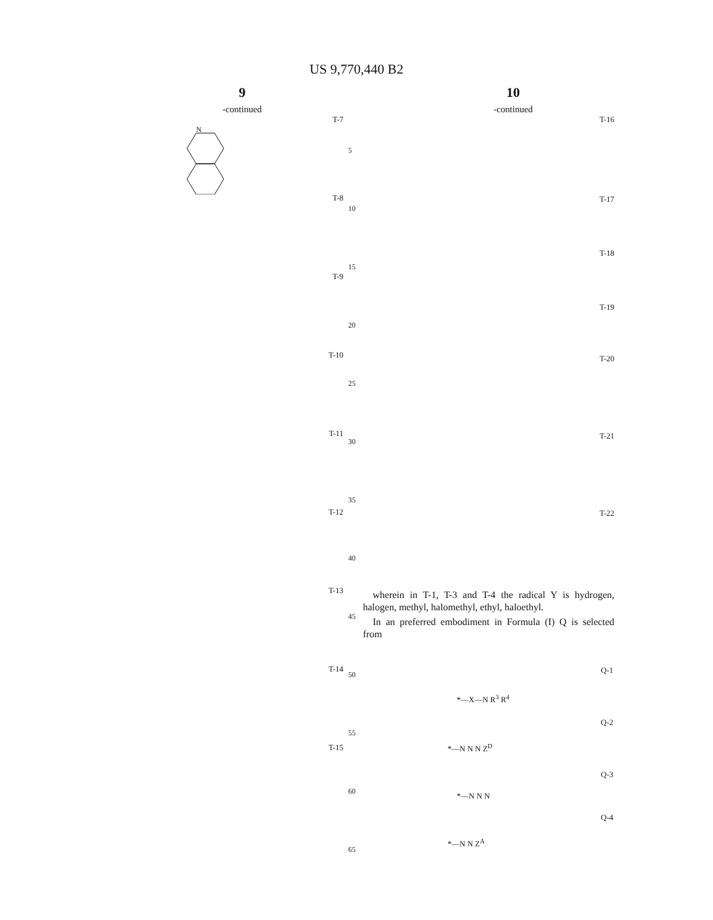US 9,770,440 B2
9
-continued
T-7
N
T-8
T-9
T-10
T-11
T-12
T-13
T-14
T-15
5
10
15
20
25
30
35
40
45
50
55
60
65
10
-continued
T-16
T-17
T-18
T-19
T-20
T-21
T-22
wherein in T-1, T-3 and T-4 the radical Y is hydrogen, halogen, methyl, halomethyl, ethyl, haloethyl.
In an preferred embodiment in Formula (I) Q is selected from
Q-1
*—X—N R<sup>3</sup> R<sup>4</sup>
Q-2
*—N N N Z<sup>D</sup>
Q-3
*—N N N
Q-4
*—N N Z<sup>A</sup>